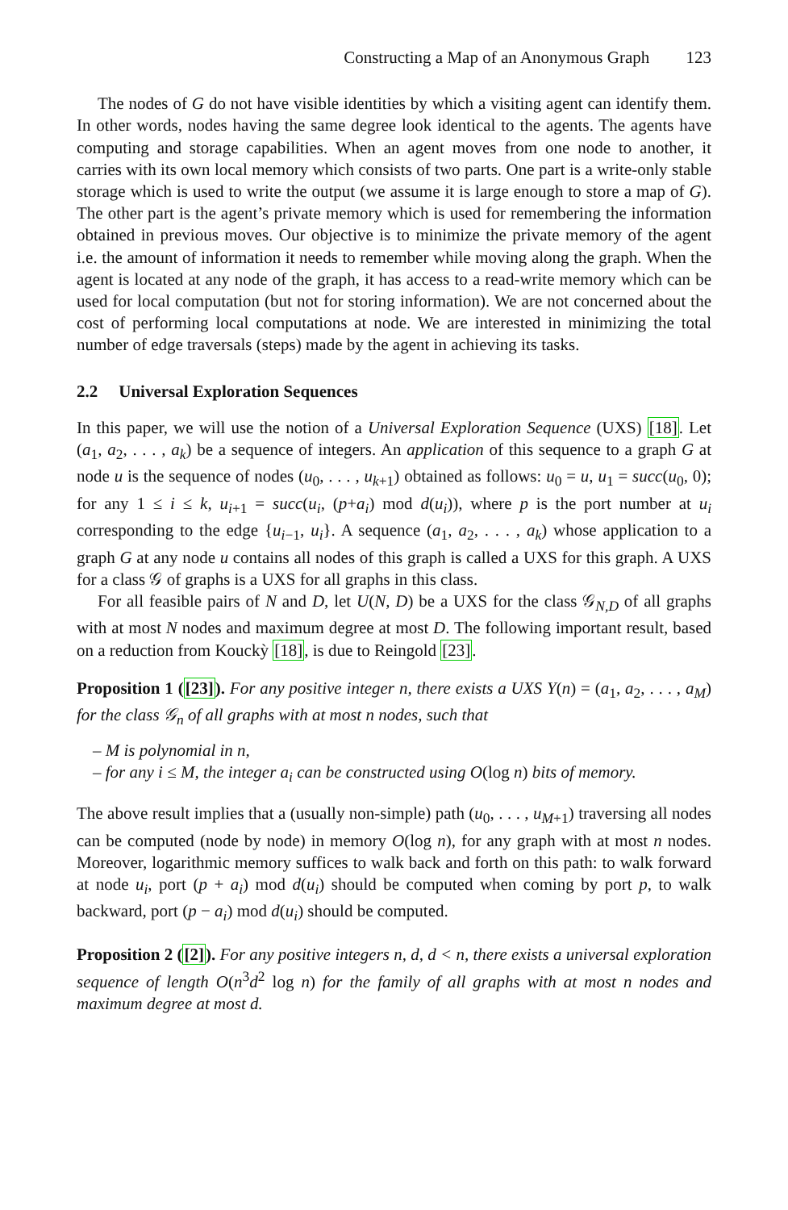Constructing a Map of an Anonymous Graph 123
The nodes of G do not have visible identities by which a visiting agent can identify them. In other words, nodes having the same degree look identical to the agents. The agents have computing and storage capabilities. When an agent moves from one node to another, it carries with its own local memory which consists of two parts. One part is a write-only stable storage which is used to write the output (we assume it is large enough to store a map of G). The other part is the agent’s private memory which is used for remembering the information obtained in previous moves. Our objective is to minimize the private memory of the agent i.e. the amount of information it needs to remember while moving along the graph. When the agent is located at any node of the graph, it has access to a read-write memory which can be used for local computation (but not for storing information). We are not concerned about the cost of performing local computations at node. We are interested in minimizing the total number of edge traversals (steps) made by the agent in achieving its tasks.
2.2 Universal Exploration Sequences
In this paper, we will use the notion of a Universal Exploration Sequence (UXS) [18]. Let (a<sub>1</sub>, a<sub>2</sub>, . . . , a<sub>k</sub>) be a sequence of integers. An application of this sequence to a graph G at node u is the sequence of nodes (u<sub>0</sub>, . . . , u<sub>k+1</sub>) obtained as follows: u<sub>0</sub> = u, u<sub>1</sub> = succ(u<sub>0</sub>, 0); for any 1 ≤ i ≤ k, u<sub>i+1</sub> = succ(u<sub>i</sub>, (p+a<sub>i</sub>) mod d(u<sub>i</sub>)), where p is the port number at u<sub>i</sub> corresponding to the edge {u<sub>i−1</sub>, u<sub>i</sub>}. A sequence (a<sub>1</sub>, a<sub>2</sub>, . . . , a<sub>k</sub>) whose application to a graph G at any node u contains all nodes of this graph is called a UXS for this graph. A UXS for a class 𝒢 of graphs is a UXS for all graphs in this class.
For all feasible pairs of N and D, let U(N, D) be a UXS for the class 𝒢<sub>N,D</sub> of all graphs with at most N nodes and maximum degree at most D. The following important result, based on a reduction from Kouckỳ [18], is due to Reingold [23].
Proposition 1 ([23]). For any positive integer n, there exists a UXS Y(n) = (a<sub>1</sub>, a<sub>2</sub>, . . . , a<sub>M</sub>) for the class 𝒢<sub>n</sub> of all graphs with at most n nodes, such that
– M is polynomial in n,
– for any i ≤ M, the integer a<sub>i</sub> can be constructed using O(log n) bits of memory.
The above result implies that a (usually non-simple) path (u<sub>0</sub>, . . . , u<sub>M+1</sub>) traversing all nodes can be computed (node by node) in memory O(log n), for any graph with at most n nodes. Moreover, logarithmic memory suffices to walk back and forth on this path: to walk forward at node u<sub>i</sub>, port (p + a<sub>i</sub>) mod d(u<sub>i</sub>) should be computed when coming by port p, to walk backward, port (p − a<sub>i</sub>) mod d(u<sub>i</sub>) should be computed.
Proposition 2 ([2]). For any positive integers n, d, d < n, there exists a universal exploration sequence of length O(n<sup>3</sup>d<sup>2</sup> log n) for the family of all graphs with at most n nodes and maximum degree at most d.